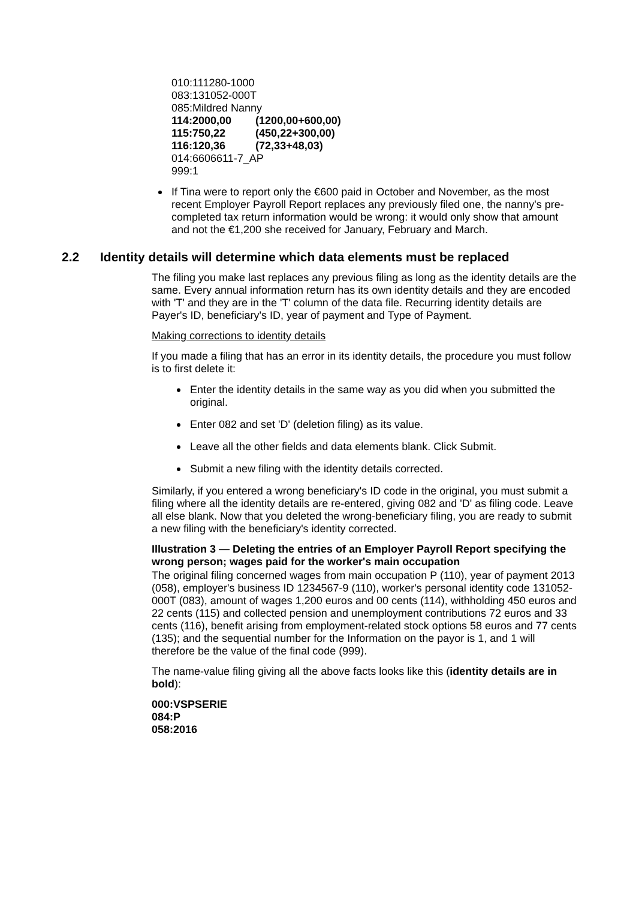010:111280-1000
083:131052-000T
085:Mildred Nanny
114:2000,00 (1200,00+600,00)
115:750,22 (450,22+300,00)
116:120,36 (72,33+48,03)
014:6606611-7_AP
999:1
If Tina were to report only the €600 paid in October and November, as the most recent Employer Payroll Report replaces any previously filed one, the nanny's pre-completed tax return information would be wrong: it would only show that amount and not the €1,200 she received for January, February and March.
2.2 Identity details will determine which data elements must be replaced
The filing you make last replaces any previous filing as long as the identity details are the same. Every annual information return has its own identity details and they are encoded with 'T' and they are in the 'T' column of the data file. Recurring identity details are Payer's ID, beneficiary's ID, year of payment and Type of Payment.
Making corrections to identity details
If you made a filing that has an error in its identity details, the procedure you must follow is to first delete it:
Enter the identity details in the same way as you did when you submitted the original.
Enter 082 and set 'D' (deletion filing) as its value.
Leave all the other fields and data elements blank. Click Submit.
Submit a new filing with the identity details corrected.
Similarly, if you entered a wrong beneficiary's ID code in the original, you must submit a filing where all the identity details are re-entered, giving 082 and 'D' as filing code. Leave all else blank. Now that you deleted the wrong-beneficiary filing, you are ready to submit a new filing with the beneficiary's identity corrected.
Illustration 3 — Deleting the entries of an Employer Payroll Report specifying the wrong person; wages paid for the worker's main occupation
The original filing concerned wages from main occupation P (110), year of payment 2013 (058), employer's business ID 1234567-9 (110), worker's personal identity code 131052-000T (083), amount of wages 1,200 euros and 00 cents (114), withholding 450 euros and 22 cents (115) and collected pension and unemployment contributions 72 euros and 33 cents (116), benefit arising from employment-related stock options 58 euros and 77 cents (135); and the sequential number for the Information on the payor is 1, and 1 will therefore be the value of the final code (999).
The name-value filing giving all the above facts looks like this (identity details are in bold):
000:VSPSERIE
084:P
058:2016